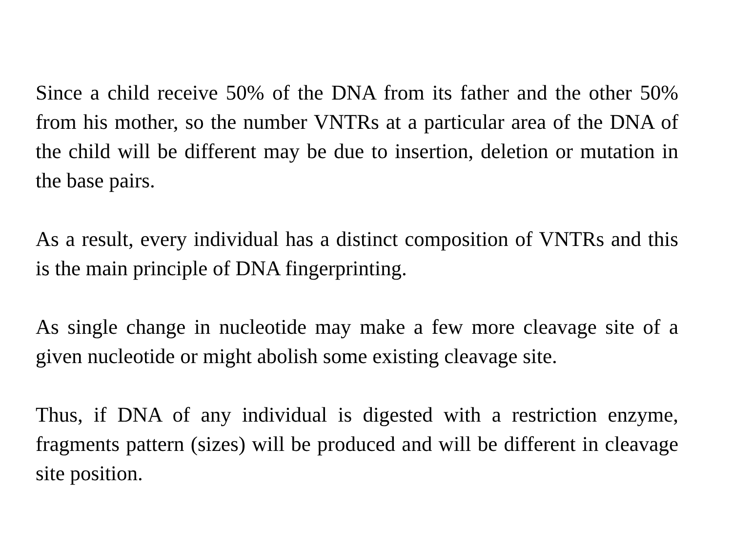Since a child receive 50% of the DNA from its father and the other 50% from his mother, so the number VNTRs at a particular area of the DNA of the child will be different may be due to insertion, deletion or mutation in the base pairs.
As a result, every individual has a distinct composition of VNTRs and this is the main principle of DNA fingerprinting.
As single change in nucleotide may make a few more cleavage site of a given nucleotide or might abolish some existing cleavage site.
Thus, if DNA of any individual is digested with a restriction enzyme, fragments pattern (sizes) will be produced and will be different in cleavage site position.